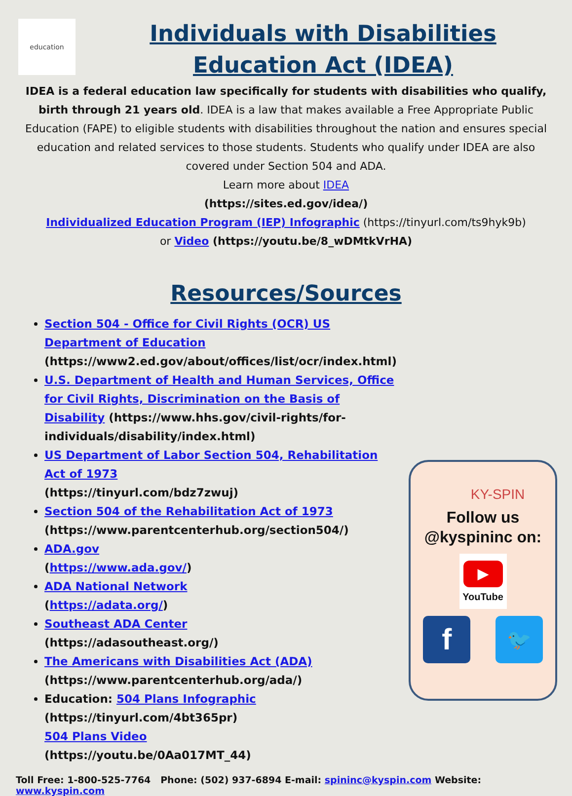education
Individuals with Disabilities
Education Act (IDEA)
IDEA is a federal education law specifically for students with disabilities who qualify, birth through 21 years old. IDEA is a law that makes available a Free Appropriate Public Education (FAPE) to eligible students with disabilities throughout the nation and ensures special education and related services to those students. Students who qualify under IDEA are also covered under Section 504 and ADA.
Learn more about IDEA
(https://sites.ed.gov/idea/)
Individualized Education Program (IEP) Infographic (https://tinyurl.com/ts9hyk9b)
or Video (https://youtu.be/8_wDMtkVrHA)
Resources/Sources
Section 504 - Office for Civil Rights (OCR) US Department of Education
(https://www2.ed.gov/about/offices/list/ocr/index.html)
U.S. Department of Health and Human Services, Office for Civil Rights, Discrimination on the Basis of Disability (https://www.hhs.gov/civil-rights/for-individuals/disability/index.html)
US Department of Labor Section 504, Rehabilitation Act of 1973
(https://tinyurl.com/bdz7zwuj)
Section 504 of the Rehabilitation Act of 1973
(https://www.parentcenterhub.org/section504/)
ADA.gov
(https://www.ada.gov/)
ADA National Network
(https://adata.org/)
Southeast ADA Center
(https://adasoutheast.org/)
The Americans with Disabilities Act (ADA)
(https://www.parentcenterhub.org/ada/)
Education: 504 Plans Infographic
(https://tinyurl.com/4bt365pr)
504 Plans Video
(https://youtu.be/0Aa017MT_44)
KY-SPIN
Follow us
@kyspininc on:
▶
YouTube
f
🐦
Toll Free: 1-800-525-7764 Phone: (502) 937-6894 E-mail: spininc@kyspin.com Website: www.kyspin.com